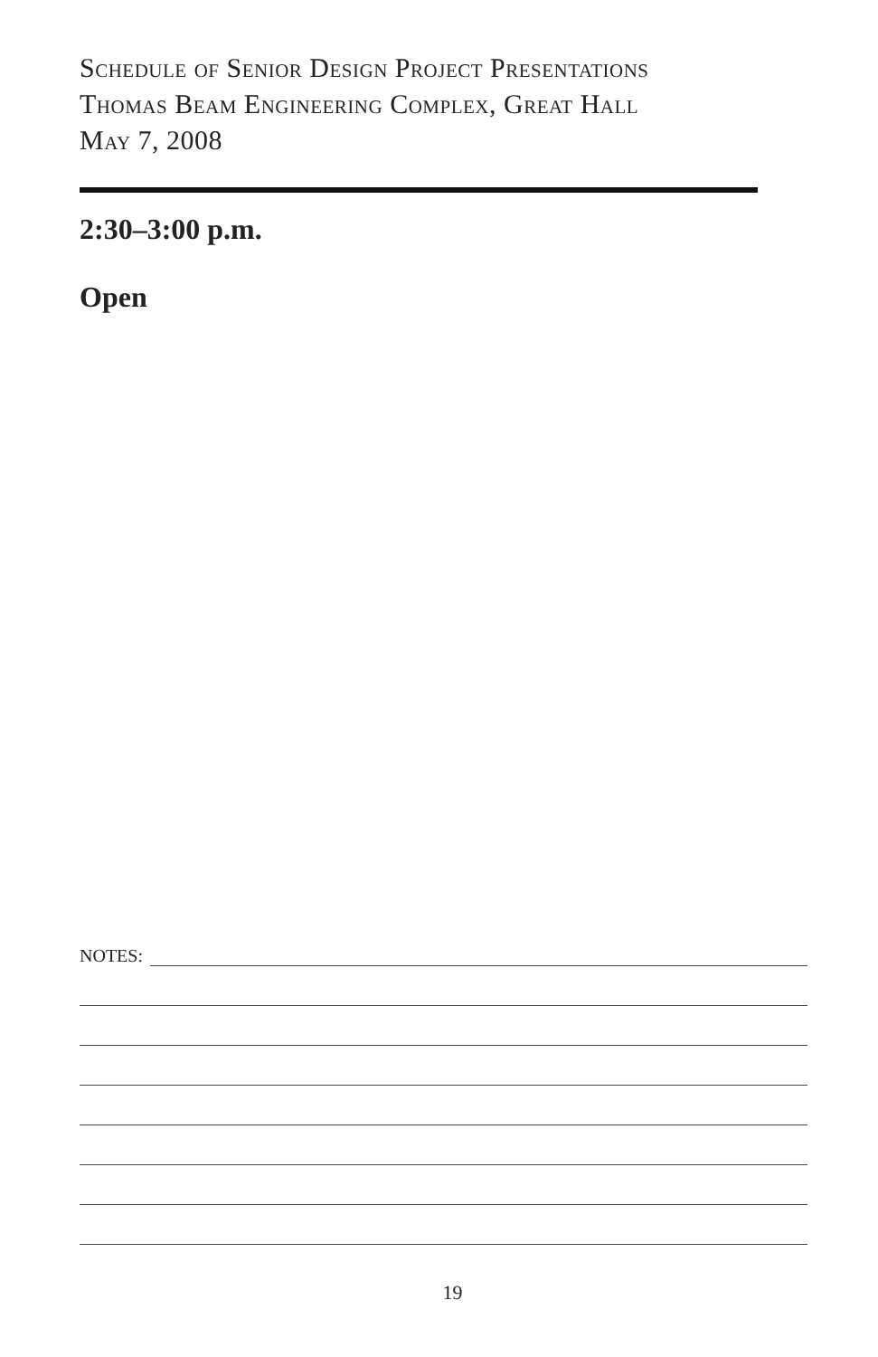Schedule of Senior Design Project Presentations
Thomas Beam Engineering Complex, Great Hall
May 7, 2008
2:30–3:00 p.m.
Open
NOTES:
19